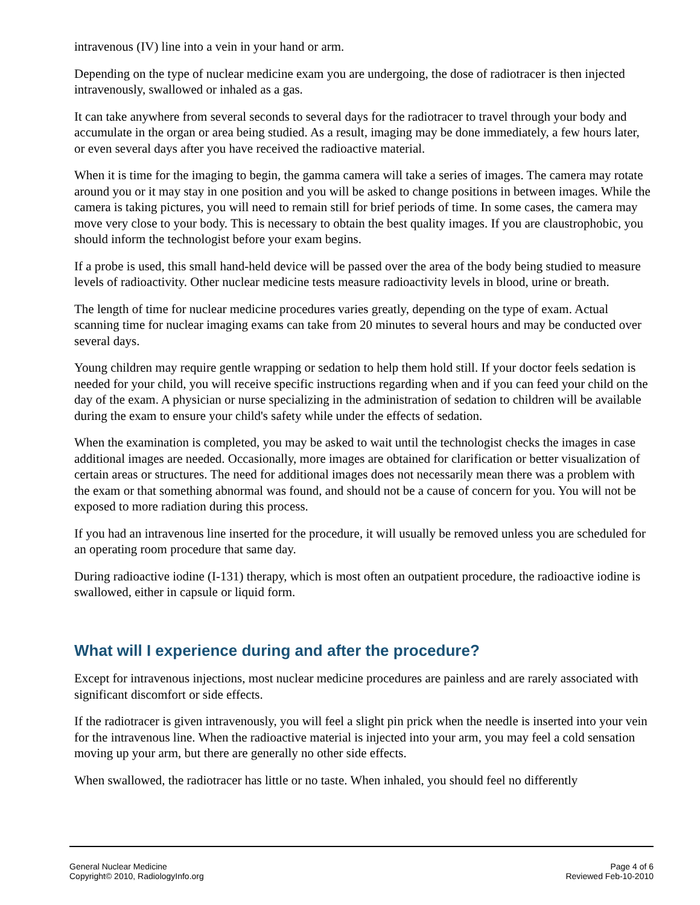intravenous (IV) line into a vein in your hand or arm.
Depending on the type of nuclear medicine exam you are undergoing, the dose of radiotracer is then injected intravenously, swallowed or inhaled as a gas.
It can take anywhere from several seconds to several days for the radiotracer to travel through your body and accumulate in the organ or area being studied. As a result, imaging may be done immediately, a few hours later, or even several days after you have received the radioactive material.
When it is time for the imaging to begin, the gamma camera will take a series of images. The camera may rotate around you or it may stay in one position and you will be asked to change positions in between images. While the camera is taking pictures, you will need to remain still for brief periods of time. In some cases, the camera may move very close to your body. This is necessary to obtain the best quality images. If you are claustrophobic, you should inform the technologist before your exam begins.
If a probe is used, this small hand-held device will be passed over the area of the body being studied to measure levels of radioactivity. Other nuclear medicine tests measure radioactivity levels in blood, urine or breath.
The length of time for nuclear medicine procedures varies greatly, depending on the type of exam. Actual scanning time for nuclear imaging exams can take from 20 minutes to several hours and may be conducted over several days.
Young children may require gentle wrapping or sedation to help them hold still. If your doctor feels sedation is needed for your child, you will receive specific instructions regarding when and if you can feed your child on the day of the exam. A physician or nurse specializing in the administration of sedation to children will be available during the exam to ensure your child's safety while under the effects of sedation.
When the examination is completed, you may be asked to wait until the technologist checks the images in case additional images are needed. Occasionally, more images are obtained for clarification or better visualization of certain areas or structures. The need for additional images does not necessarily mean there was a problem with the exam or that something abnormal was found, and should not be a cause of concern for you. You will not be exposed to more radiation during this process.
If you had an intravenous line inserted for the procedure, it will usually be removed unless you are scheduled for an operating room procedure that same day.
During radioactive iodine (I-131) therapy, which is most often an outpatient procedure, the radioactive iodine is swallowed, either in capsule or liquid form.
What will I experience during and after the procedure?
Except for intravenous injections, most nuclear medicine procedures are painless and are rarely associated with significant discomfort or side effects.
If the radiotracer is given intravenously, you will feel a slight pin prick when the needle is inserted into your vein for the intravenous line. When the radioactive material is injected into your arm, you may feel a cold sensation moving up your arm, but there are generally no other side effects.
When swallowed, the radiotracer has little or no taste. When inhaled, you should feel no differently
General Nuclear Medicine
Copyright© 2010, RadiologyInfo.org
Page 4 of 6
Reviewed Feb-10-2010